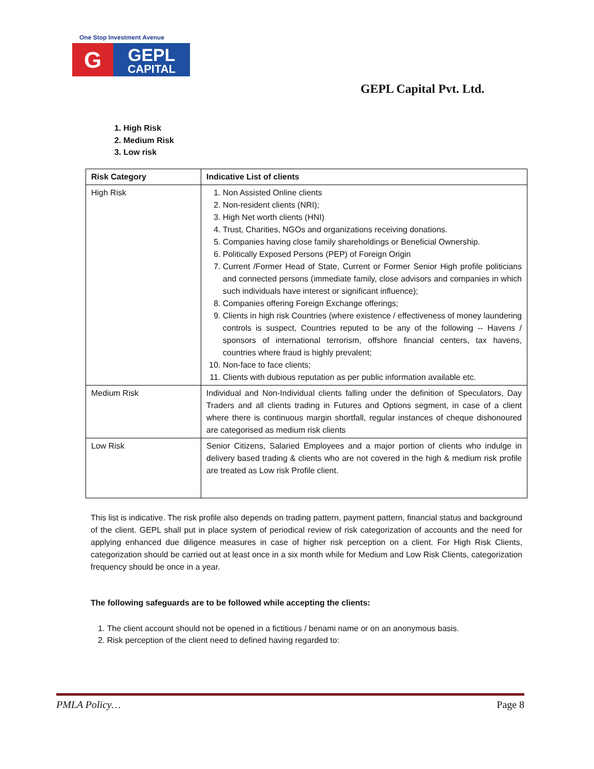One Stop Investment Avenue
G
GEPL
CAPITAL
GEPL Capital Pvt. Ltd.
1. High Risk
2. Medium Risk
3. Low risk
| Risk Category | Indicative List of clients |
| --- | --- |
| High Risk | 1. Non Assisted Online clients 2. Non-resident clients (NRI); 3. High Net worth clients (HNI) 4. Trust, Charities, NGOs and organizations receiving donations. 5. Companies having close family shareholdings or Beneficial Ownership. 6. Politically Exposed Persons (PEP) of Foreign Origin 7. Current /Former Head of State, Current or Former Senior High profile politicians and connected persons (immediate family, close advisors and companies in which such individuals have interest or significant influence); 8. Companies offering Foreign Exchange offerings; 9. Clients in high risk Countries (where existence / effectiveness of money laundering controls is suspect, Countries reputed to be any of the following -- Havens / sponsors of international terrorism, offshore financial centers, tax havens, countries where fraud is highly prevalent; 10. Non-face to face clients; 11. Clients with dubious reputation as per public information available etc. |
| Medium Risk | Individual and Non-Individual clients falling under the definition of Speculators, Day Traders and all clients trading in Futures and Options segment, in case of a client where there is continuous margin shortfall, regular instances of cheque dishonoured are categorised as medium risk clients |
| Low Risk | Senior Citizens, Salaried Employees and a major portion of clients who indulge in delivery based trading & clients who are not covered in the high & medium risk profile are treated as Low risk Profile client. |
This list is indicative. The risk profile also depends on trading pattern, payment pattern, financial status and background of the client. GEPL shall put in place system of periodical review of risk categorization of accounts and the need for applying enhanced due diligence measures in case of higher risk perception on a client. For High Risk Clients, categorization should be carried out at least once in a six month while for Medium and Low Risk Clients, categorization frequency should be once in a year.
The following safeguards are to be followed while accepting the clients:
1. The client account should not be opened in a fictitious / benami name or on an anonymous basis.
2. Risk perception of the client need to defined having regarded to:
PMLA Policy… Page 8